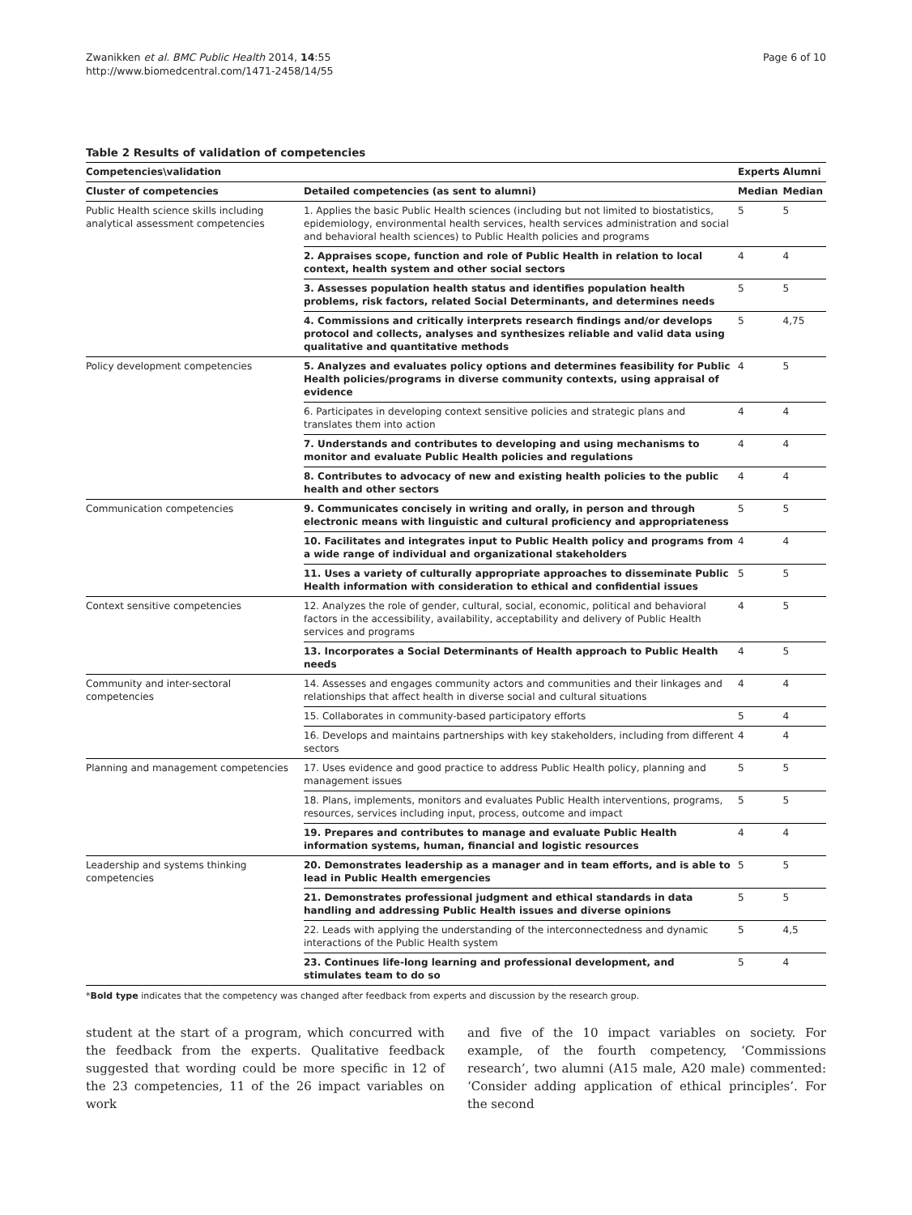Zwanikken et al. BMC Public Health 2014, 14:55
http://www.biomedcentral.com/1471-2458/14/55
Page 6 of 10
Table 2 Results of validation of competencies
| Competencies\validation | | Experts | Alumni |
| --- | --- | --- | --- |
| Cluster of competencies | Detailed competencies (as sent to alumni) | Median | Median |
| Public Health science skills including analytical assessment competencies | 1. Applies the basic Public Health sciences (including but not limited to biostatistics, epidemiology, environmental health services, health services administration and social and behavioral health sciences) to Public Health policies and programs | 5 | 5 |
| | 2. Appraises scope, function and role of Public Health in relation to local context, health system and other social sectors | 4 | 4 |
| | 3. Assesses population health status and identifies population health problems, risk factors, related Social Determinants, and determines needs | 5 | 5 |
| | 4. Commissions and critically interprets research findings and/or develops protocol and collects, analyses and synthesizes reliable and valid data using qualitative and quantitative methods | 5 | 4,75 |
| Policy development competencies | 5. Analyzes and evaluates policy options and determines feasibility for Public Health policies/programs in diverse community contexts, using appraisal of evidence | 4 | 5 |
| | 6. Participates in developing context sensitive policies and strategic plans and translates them into action | 4 | 4 |
| | 7. Understands and contributes to developing and using mechanisms to monitor and evaluate Public Health policies and regulations | 4 | 4 |
| | 8. Contributes to advocacy of new and existing health policies to the public health and other sectors | 4 | 4 |
| Communication competencies | 9. Communicates concisely in writing and orally, in person and through electronic means with linguistic and cultural proficiency and appropriateness | 5 | 5 |
| | 10. Facilitates and integrates input to Public Health policy and programs from a wide range of individual and organizational stakeholders | 4 | 4 |
| | 11. Uses a variety of culturally appropriate approaches to disseminate Public Health information with consideration to ethical and confidential issues | 5 | 5 |
| Context sensitive competencies | 12. Analyzes the role of gender, cultural, social, economic, political and behavioral factors in the accessibility, availability, acceptability and delivery of Public Health services and programs | 4 | 5 |
| | 13. Incorporates a Social Determinants of Health approach to Public Health needs | 4 | 5 |
| Community and inter-sectoral competencies | 14. Assesses and engages community actors and communities and their linkages and relationships that affect health in diverse social and cultural situations | 4 | 4 |
| | 15. Collaborates in community-based participatory efforts | 5 | 4 |
| | 16. Develops and maintains partnerships with key stakeholders, including from different sectors | 4 | 4 |
| Planning and management competencies | 17. Uses evidence and good practice to address Public Health policy, planning and management issues | 5 | 5 |
| | 18. Plans, implements, monitors and evaluates Public Health interventions, programs, resources, services including input, process, outcome and impact | 5 | 5 |
| | 19. Prepares and contributes to manage and evaluate Public Health information systems, human, financial and logistic resources | 4 | 4 |
| Leadership and systems thinking competencies | 20. Demonstrates leadership as a manager and in team efforts, and is able to lead in Public Health emergencies | 5 | 5 |
| | 21. Demonstrates professional judgment and ethical standards in data handling and addressing Public Health issues and diverse opinions | 5 | 5 |
| | 22. Leads with applying the understanding of the interconnectedness and dynamic interactions of the Public Health system | 5 | 4,5 |
| | 23. Continues life-long learning and professional development, and stimulates team to do so | 5 | 4 |
*Bold type indicates that the competency was changed after feedback from experts and discussion by the research group.
student at the start of a program, which concurred with the feedback from the experts. Qualitative feedback suggested that wording could be more specific in 12 of the 23 competencies, 11 of the 26 impact variables on work
and five of the 10 impact variables on society. For example, of the fourth competency, ‘Commissions research’, two alumni (A15 male, A20 male) commented: ‘Consider adding application of ethical principles’. For the second